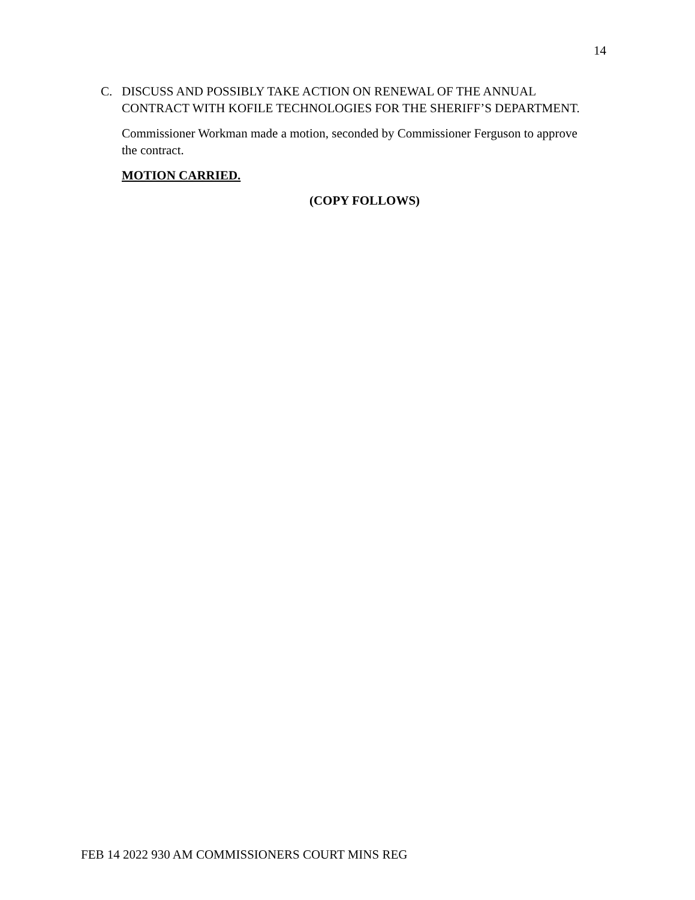14
C. DISCUSS AND POSSIBLY TAKE ACTION ON RENEWAL OF THE ANNUAL CONTRACT WITH KOFILE TECHNOLOGIES FOR THE SHERIFF’S DEPARTMENT.
Commissioner Workman made a motion, seconded by Commissioner Ferguson to approve the contract.
MOTION CARRIED.
(COPY FOLLOWS)
FEB 14 2022 930 AM COMMISSIONERS COURT MINS REG